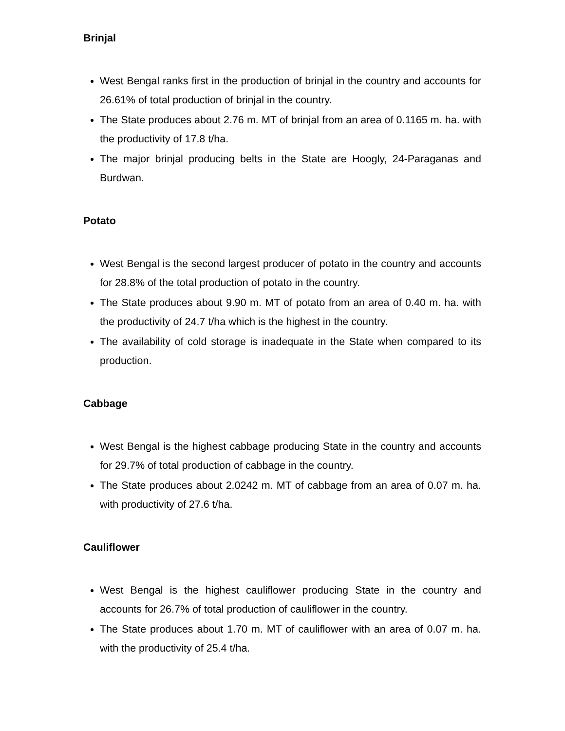Brinjal
West Bengal ranks first in the production of brinjal in the country and accounts for 26.61% of total production of brinjal in the country.
The State produces about 2.76 m. MT of brinjal from an area of 0.1165 m. ha. with the productivity of 17.8 t/ha.
The major brinjal producing belts in the State are Hoogly, 24-Paraganas and Burdwan.
Potato
West Bengal is the second largest producer of potato in the country and accounts for 28.8% of the total production of potato in the country.
The State produces about 9.90 m. MT of potato from an area of 0.40 m. ha. with the productivity of 24.7 t/ha which is the highest in the country.
The availability of cold storage is inadequate in the State when compared to its production.
Cabbage
West Bengal is the highest cabbage producing State in the country and accounts for 29.7% of total production of cabbage in the country.
The State produces about 2.0242 m. MT of cabbage from an area of 0.07 m. ha. with productivity of 27.6 t/ha.
Cauliflower
West Bengal is the highest cauliflower producing State in the country and accounts for 26.7% of total production of cauliflower in the country.
The State produces about 1.70 m. MT of cauliflower with an area of 0.07 m. ha. with the productivity of 25.4 t/ha.